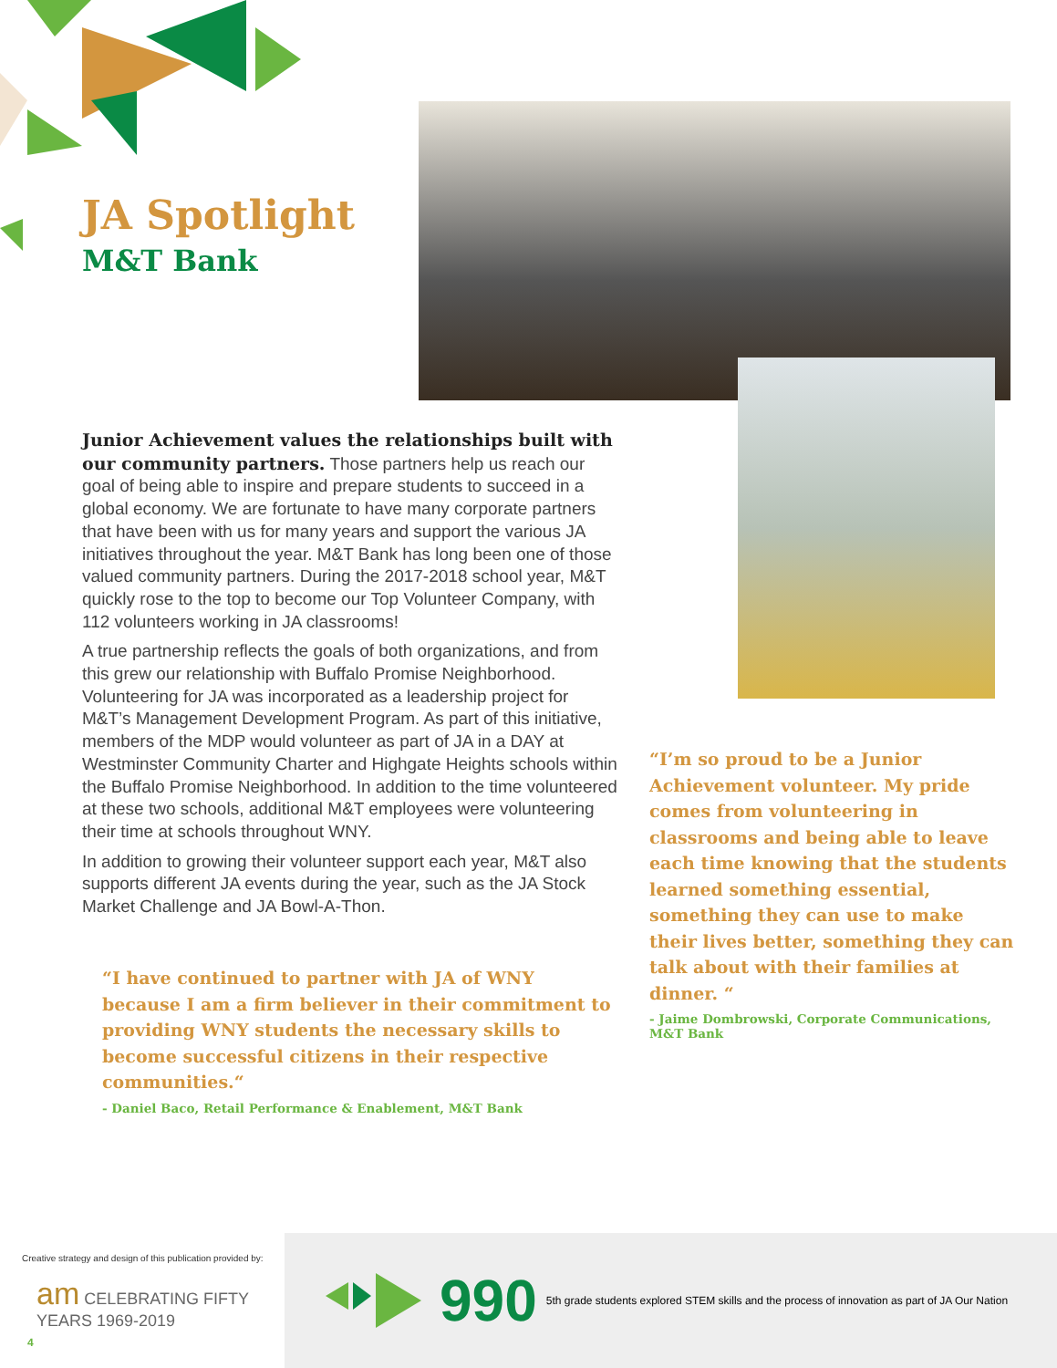JA Spotlight
M&T Bank
Junior Achievement values the relationships built with our community partners. Those partners help us reach our goal of being able to inspire and prepare students to succeed in a global economy. We are fortunate to have many corporate partners that have been with us for many years and support the various JA initiatives throughout the year. M&T Bank has long been one of those valued community partners. During the 2017-2018 school year, M&T quickly rose to the top to become our Top Volunteer Company, with 112 volunteers working in JA classrooms!
A true partnership reflects the goals of both organizations, and from this grew our relationship with Buffalo Promise Neighborhood. Volunteering for JA was incorporated as a leadership project for M&T’s Management Development Program. As part of this initiative, members of the MDP would volunteer as part of JA in a DAY at Westminster Community Charter and Highgate Heights schools within the Buffalo Promise Neighborhood. In addition to the time volunteered at these two schools, additional M&T employees were volunteering their time at schools throughout WNY.
In addition to growing their volunteer support each year, M&T also supports different JA events during the year, such as the JA Stock Market Challenge and JA Bowl-A-Thon.
“I have continued to partner with JA of WNY because I am a firm believer in their commitment to providing WNY students the necessary skills to become successful citizens in their respective communities.“
- Daniel Baco, Retail Performance & Enablement, M&T Bank
“I’m so proud to be a Junior Achievement volunteer. My pride comes from volunteering in classrooms and being able to leave each time knowing that the students learned something essential, something they can use to make their lives better, something they can talk about with their families at dinner. “
- Jaime Dombrowski, Corporate Communications, M&T Bank
Creative strategy and design of this publication provided by:
am CELEBRATING FIFTY YEARS 1969-2019
4
990 5th grade students explored STEM skills and the process of innovation as part of JA Our Nation